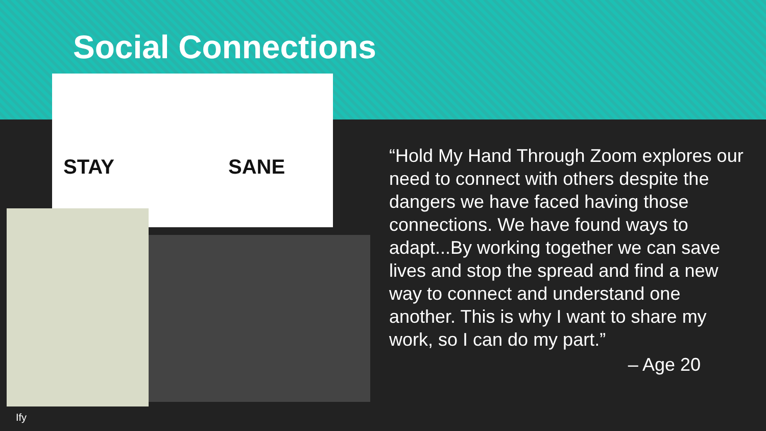Social Connections
STAY SANE
“Hold My Hand Through Zoom explores our need to connect with others despite the dangers we have faced having those connections. We have found ways to adapt...By working together we can save lives and stop the spread and find a new way to connect and understand one another. This is why I want to share my work, so I can do my part.”
– Age 20
Ify